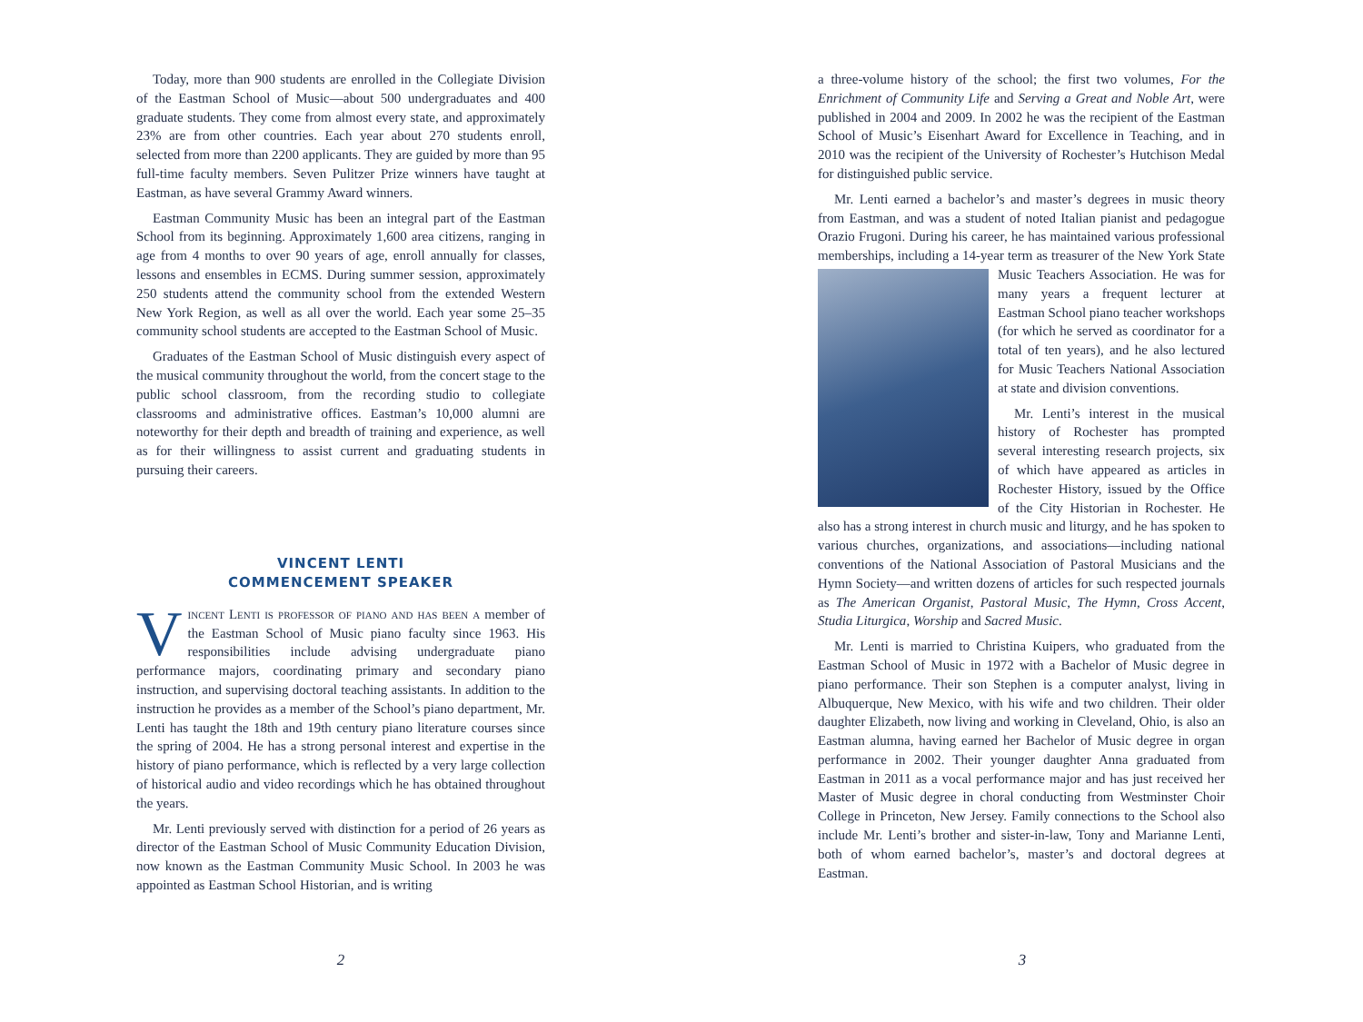Today, more than 900 students are enrolled in the Collegiate Division of the Eastman School of Music—about 500 undergraduates and 400 graduate students. They come from almost every state, and approximately 23% are from other countries. Each year about 270 students enroll, selected from more than 2200 applicants. They are guided by more than 95 full-time faculty members. Seven Pulitzer Prize winners have taught at Eastman, as have several Grammy Award winners.
Eastman Community Music has been an integral part of the Eastman School from its beginning. Approximately 1,600 area citizens, ranging in age from 4 months to over 90 years of age, enroll annually for classes, lessons and ensembles in ECMS. During summer session, approximately 250 students attend the community school from the extended Western New York Region, as well as all over the world. Each year some 25–35 community school students are accepted to the Eastman School of Music.
Graduates of the Eastman School of Music distinguish every aspect of the musical community throughout the world, from the concert stage to the public school classroom, from the recording studio to collegiate classrooms and administrative offices. Eastman’s 10,000 alumni are noteworthy for their depth and breadth of training and experience, as well as for their willingness to assist current and graduating students in pursuing their careers.
VINCENT LENTI
COMMENCEMENT SPEAKER
Vincent Lenti is professor of piano and has been a member of the Eastman School of Music piano faculty since 1963. His responsibilities include advising undergraduate piano performance majors, coordinating primary and secondary piano instruction, and supervising doctoral teaching assistants. In addition to the instruction he provides as a member of the School’s piano department, Mr. Lenti has taught the 18th and 19th century piano literature courses since the spring of 2004. He has a strong personal interest and expertise in the history of piano performance, which is reflected by a very large collection of historical audio and video recordings which he has obtained throughout the years.
Mr. Lenti previously served with distinction for a period of 26 years as director of the Eastman School of Music Community Education Division, now known as the Eastman Community Music School. In 2003 he was appointed as Eastman School Historian, and is writing
2
a three-volume history of the school; the first two volumes, For the Enrichment of Community Life and Serving a Great and Noble Art, were published in 2004 and 2009. In 2002 he was the recipient of the Eastman School of Music’s Eisenhart Award for Excellence in Teaching, and in 2010 was the recipient of the University of Rochester’s Hutchison Medal for distinguished public service.
Mr. Lenti earned a bachelor’s and master’s degrees in music theory from Eastman, and was a student of noted Italian pianist and pedagogue Orazio Frugoni. During his career, he has maintained various professional memberships, including a 14-year term as treasurer of the New York State Music Teachers Association. He was for many years a frequent lecturer at Eastman School piano teacher workshops (for which he served as coordinator for a total of ten years), and he also lectured for Music Teachers National Association at state and division conventions.
Mr. Lenti’s interest in the musical history of Rochester has prompted several interesting research projects, six of which have appeared as articles in Rochester History, issued by the Office of the City Historian in Rochester. He also has a strong interest in church music and liturgy, and he has spoken to various churches, organizations, and associations—including national conventions of the National Association of Pastoral Musicians and the Hymn Society—and written dozens of articles for such respected journals as The American Organist, Pastoral Music, The Hymn, Cross Accent, Studia Liturgica, Worship and Sacred Music.
Mr. Lenti is married to Christina Kuipers, who graduated from the Eastman School of Music in 1972 with a Bachelor of Music degree in piano performance. Their son Stephen is a computer analyst, living in Albuquerque, New Mexico, with his wife and two children. Their older daughter Elizabeth, now living and working in Cleveland, Ohio, is also an Eastman alumna, having earned her Bachelor of Music degree in organ performance in 2002. Their younger daughter Anna graduated from Eastman in 2011 as a vocal performance major and has just received her Master of Music degree in choral conducting from Westminster Choir College in Princeton, New Jersey. Family connections to the School also include Mr. Lenti’s brother and sister-in-law, Tony and Marianne Lenti, both of whom earned bachelor’s, master’s and doctoral degrees at Eastman.
3